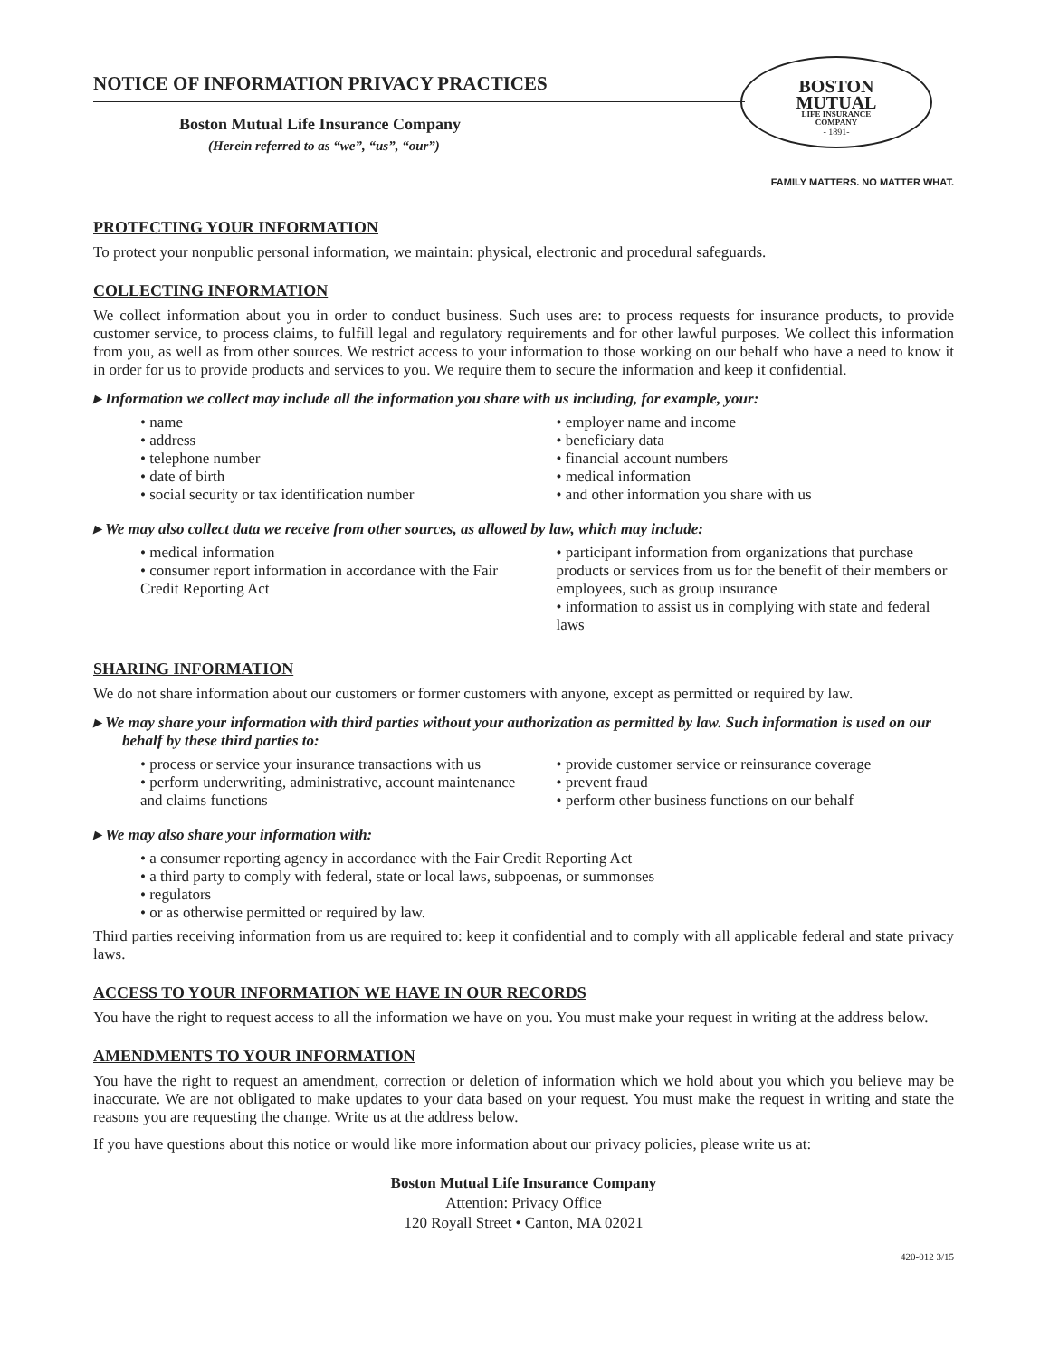NOTICE OF INFORMATION PRIVACY PRACTICES
Boston Mutual Life Insurance Company
(Herein referred to as “we”, “us”, “our”)
BOSTON
MUTUAL
LIFE INSURANCE
COMPANY
- 1891-
FAMILY MATTERS. NO MATTER WHAT.
PROTECTING YOUR INFORMATION
To protect your nonpublic personal information, we maintain: physical, electronic and procedural safeguards.
COLLECTING INFORMATION
We collect information about you in order to conduct business. Such uses are: to process requests for insurance products, to provide customer service, to process claims, to fulfill legal and regulatory requirements and for other lawful purposes. We collect this information from you, as well as from other sources. We restrict access to your information to those working on our behalf who have a need to know it in order for us to provide products and services to you. We require them to secure the information and keep it confidential.
▸ Information we collect may include all the information you share with us including, for example, your:
• name
• address
• telephone number
• date of birth
• social security or tax identification number
• employer name and income
• beneficiary data
• financial account numbers
• medical information
• and other information you share with us
▸ We may also collect data we receive from other sources, as allowed by law, which may include:
• medical information
• consumer report information in accordance with the Fair Credit Reporting Act
• participant information from organizations that purchase products or services from us for the benefit of their members or employees, such as group insurance
• information to assist us in complying with state and federal laws
SHARING INFORMATION
We do not share information about our customers or former customers with anyone, except as permitted or required by law.
▸ We may share your information with third parties without your authorization as permitted by law. Such information is used on our behalf by these third parties to:
• process or service your insurance transactions with us
• perform underwriting, administrative, account maintenance and claims functions
• provide customer service or reinsurance coverage
• prevent fraud
• perform other business functions on our behalf
▸ We may also share your information with:
• a consumer reporting agency in accordance with the Fair Credit Reporting Act
• a third party to comply with federal, state or local laws, subpoenas, or summonses
• regulators
• or as otherwise permitted or required by law.
Third parties receiving information from us are required to: keep it confidential and to comply with all applicable federal and state privacy laws.
ACCESS TO YOUR INFORMATION WE HAVE IN OUR RECORDS
You have the right to request access to all the information we have on you. You must make your request in writing at the address below.
AMENDMENTS TO YOUR INFORMATION
You have the right to request an amendment, correction or deletion of information which we hold about you which you believe may be inaccurate. We are not obligated to make updates to your data based on your request. You must make the request in writing and state the reasons you are requesting the change. Write us at the address below.
If you have questions about this notice or would like more information about our privacy policies, please write us at:
Boston Mutual Life Insurance Company
Attention: Privacy Office
120 Royall Street • Canton, MA 02021
420-012 3/15